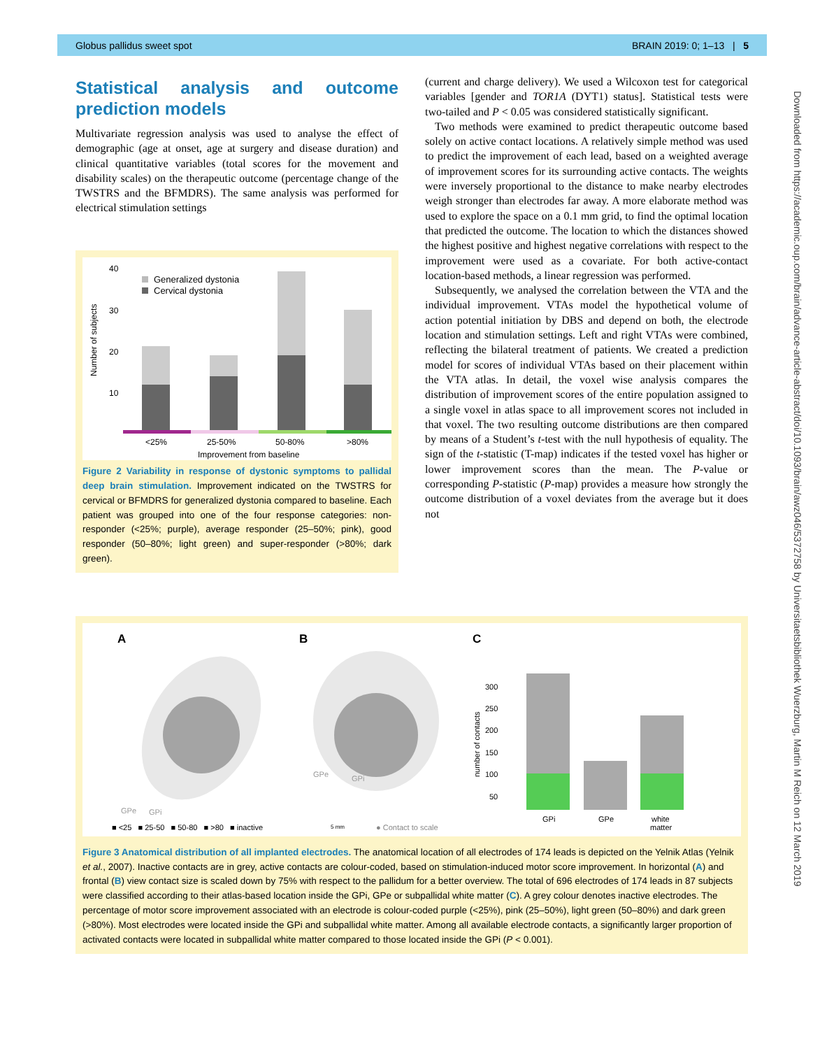Globus pallidus sweet spot BRAIN 2019: 0; 1–13 | 5
Statistical analysis and outcome prediction models
Multivariate regression analysis was used to analyse the effect of demographic (age at onset, age at surgery and disease duration) and clinical quantitative variables (total scores for the movement and disability scales) on the therapeutic outcome (percentage change of the TWSTRS and the BFMDRS). The same analysis was performed for electrical stimulation settings
40
30
20
10
Number of subjects
Generalized dystonia
Cervical dystonia
<25%
25-50%
50-80%
>80%
Improvement from baseline
Figure 2 Variability in response of dystonic symptoms to pallidal deep brain stimulation. Improvement indicated on the TWSTRS for cervical or BFMDRS for generalized dystonia compared to baseline. Each patient was grouped into one of the four response categories: non-responder (<25%; purple), average responder (25–50%; pink), good responder (50–80%; light green) and super-responder (>80%; dark green).
(current and charge delivery). We used a Wilcoxon test for categorical variables [gender and TOR1A (DYT1) status]. Statistical tests were two-tailed and P < 0.05 was considered statistically significant.
Two methods were examined to predict therapeutic outcome based solely on active contact locations. A relatively simple method was used to predict the improvement of each lead, based on a weighted average of improvement scores for its surrounding active contacts. The weights were inversely proportional to the distance to make nearby electrodes weigh stronger than electrodes far away. A more elaborate method was used to explore the space on a 0.1 mm grid, to find the optimal location that predicted the outcome. The location to which the distances showed the highest positive and highest negative correlations with respect to the improvement were used as a covariate. For both active-contact location-based methods, a linear regression was performed.
Subsequently, we analysed the correlation between the VTA and the individual improvement. VTAs model the hypothetical volume of action potential initiation by DBS and depend on both, the electrode location and stimulation settings. Left and right VTAs were combined, reflecting the bilateral treatment of patients. We created a prediction model for scores of individual VTAs based on their placement within the VTA atlas. In detail, the voxel wise analysis compares the distribution of improvement scores of the entire population assigned to a single voxel in atlas space to all improvement scores not included in that voxel. The two resulting outcome distributions are then compared by means of a Student’s t-test with the null hypothesis of equality. The sign of the t-statistic (T-map) indicates if the tested voxel has higher or lower improvement scores than the mean. The P-value or corresponding P-statistic (P-map) provides a measure how strongly the outcome distribution of a voxel deviates from the average but it does not
A
B
C
GPe
GPi
GPe
GPi
300
250
200
150
100
50
number of contacts
GPi
GPe
white
matter
■ <25 ■ 25-50 ■ 50-80 ■ >80 ■ inactive
5 mm
● Contact to scale
Figure 3 Anatomical distribution of all implanted electrodes. The anatomical location of all electrodes of 174 leads is depicted on the Yelnik Atlas (Yelnik et al., 2007). Inactive contacts are in grey, active contacts are colour-coded, based on stimulation-induced motor score improvement. In horizontal (A) and frontal (B) view contact size is scaled down by 75% with respect to the pallidum for a better overview. The total of 696 electrodes of 174 leads in 87 subjects were classified according to their atlas-based location inside the GPi, GPe or subpallidal white matter (C). A grey colour denotes inactive electrodes. The percentage of motor score improvement associated with an electrode is colour-coded purple (<25%), pink (25–50%), light green (50–80%) and dark green (>80%). Most electrodes were located inside the GPi and subpallidal white matter. Among all available electrode contacts, a significantly larger proportion of activated contacts were located in subpallidal white matter compared to those located inside the GPi (P < 0.001).
Downloaded from https://academic.oup.com/brain/advance-article-abstract/doi/10.1093/brain/awz046/5372758 by Universitaetsbibliothek Wuerzburg, Martin M Reich on 12 March 2019